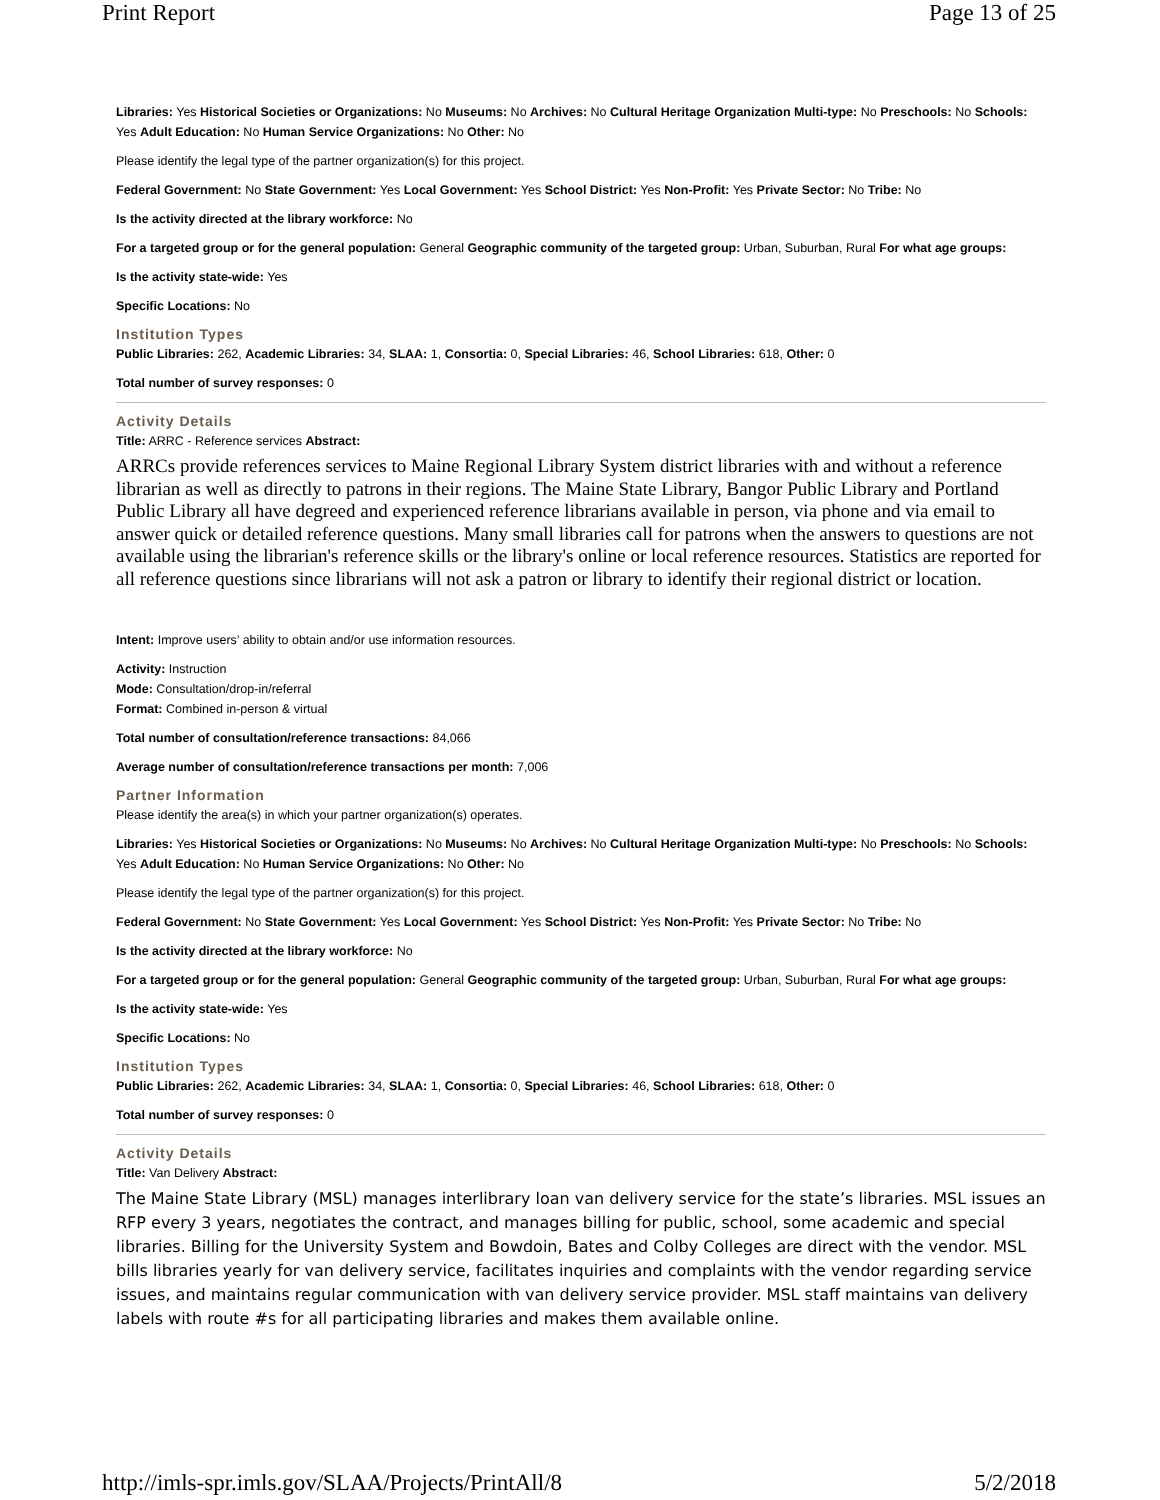Print Report Page 13 of 25
Libraries: Yes Historical Societies or Organizations: No Museums: No Archives: No Cultural Heritage Organization Multi-type: No Preschools: No Schools: Yes Adult Education: No Human Service Organizations: No Other: No
Please identify the legal type of the partner organization(s) for this project.
Federal Government: No State Government: Yes Local Government: Yes School District: Yes Non-Profit: Yes Private Sector: No Tribe: No
Is the activity directed at the library workforce: No
For a targeted group or for the general population: General Geographic community of the targeted group: Urban, Suburban, Rural For what age groups:
Is the activity state-wide: Yes
Specific Locations: No
Institution Types
Public Libraries: 262, Academic Libraries: 34, SLAA: 1, Consortia: 0, Special Libraries: 46, School Libraries: 618, Other: 0
Total number of survey responses: 0
Activity Details
Title: ARRC - Reference services Abstract:
ARRCs provide references services to Maine Regional Library System district libraries with and without a reference librarian as well as directly to patrons in their regions. The Maine State Library, Bangor Public Library and Portland Public Library all have degreed and experienced reference librarians available in person, via phone and via email to answer quick or detailed reference questions. Many small libraries call for patrons when the answers to questions are not available using the librarian's reference skills or the library's online or local reference resources. Statistics are reported for all reference questions since librarians will not ask a patron or library to identify their regional district or location.
Intent: Improve users’ ability to obtain and/or use information resources.
Activity: Instruction
Mode: Consultation/drop-in/referral
Format: Combined in-person & virtual
Total number of consultation/reference transactions: 84,066
Average number of consultation/reference transactions per month: 7,006
Partner Information
Please identify the area(s) in which your partner organization(s) operates.
Libraries: Yes Historical Societies or Organizations: No Museums: No Archives: No Cultural Heritage Organization Multi-type: No Preschools: No Schools: Yes Adult Education: No Human Service Organizations: No Other: No
Please identify the legal type of the partner organization(s) for this project.
Federal Government: No State Government: Yes Local Government: Yes School District: Yes Non-Profit: Yes Private Sector: No Tribe: No
Is the activity directed at the library workforce: No
For a targeted group or for the general population: General Geographic community of the targeted group: Urban, Suburban, Rural For what age groups:
Is the activity state-wide: Yes
Specific Locations: No
Institution Types
Public Libraries: 262, Academic Libraries: 34, SLAA: 1, Consortia: 0, Special Libraries: 46, School Libraries: 618, Other: 0
Total number of survey responses: 0
Activity Details
Title: Van Delivery Abstract:
The Maine State Library (MSL) manages interlibrary loan van delivery service for the state’s libraries. MSL issues an RFP every 3 years, negotiates the contract, and manages billing for public, school, some academic and special libraries. Billing for the University System and Bowdoin, Bates and Colby Colleges are direct with the vendor. MSL bills libraries yearly for van delivery service, facilitates inquiries and complaints with the vendor regarding service issues, and maintains regular communication with van delivery service provider. MSL staff maintains van delivery labels with route #s for all participating libraries and makes them available online.
http://imls-spr.imls.gov/SLAA/Projects/PrintAll/8 5/2/2018